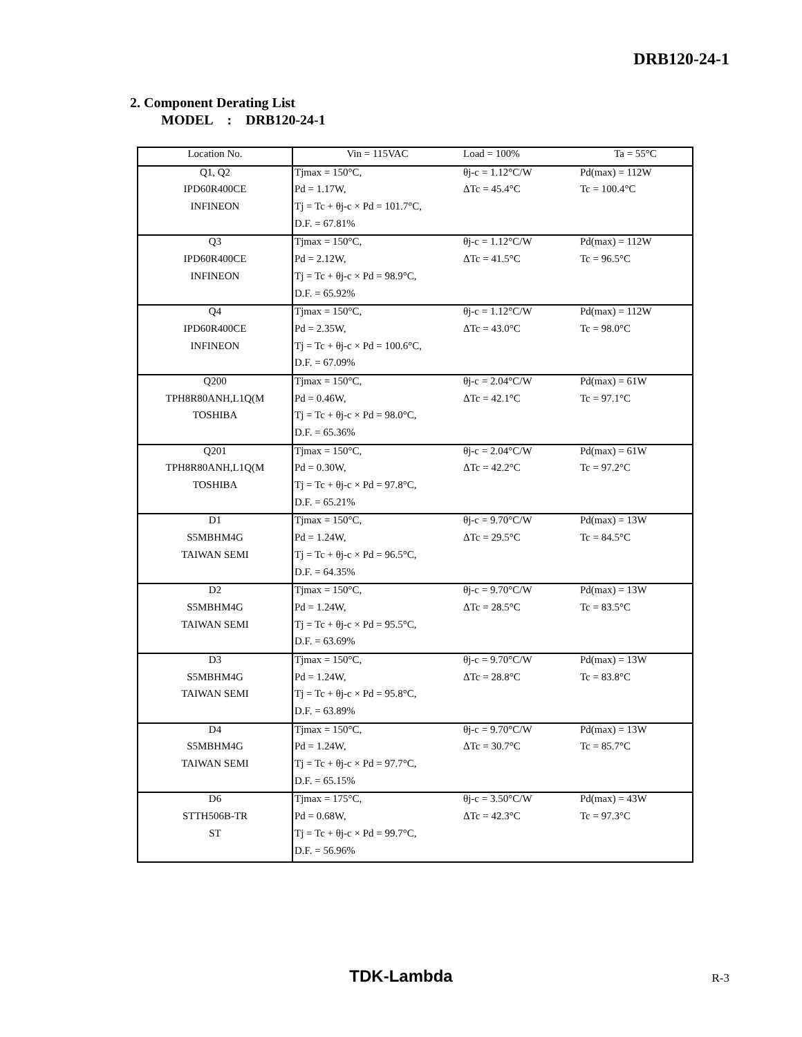DRB120-24-1
2. Component Derating List
MODEL : DRB120-24-1
| Location No. | Vin = 115VAC | Load = 100% | Ta = 55°C |
| Q1, Q2 | Tjmax = 150°C, | θj-c = 1.12°C/W | Pd(max) = 112W |
| IPD60R400CE | Pd = 1.17W, | ΔTc = 45.4°C | Tc = 100.4°C |
| INFINEON | Tj = Tc + θj-c × Pd = 101.7°C, | | |
| | D.F. = 67.81% | | |
| Q3 | Tjmax = 150°C, | θj-c = 1.12°C/W | Pd(max) = 112W |
| IPD60R400CE | Pd = 2.12W, | ΔTc = 41.5°C | Tc = 96.5°C |
| INFINEON | Tj = Tc + θj-c × Pd = 98.9°C, | | |
| | D.F. = 65.92% | | |
| Q4 | Tjmax = 150°C, | θj-c = 1.12°C/W | Pd(max) = 112W |
| IPD60R400CE | Pd = 2.35W, | ΔTc = 43.0°C | Tc = 98.0°C |
| INFINEON | Tj = Tc + θj-c × Pd = 100.6°C, | | |
| | D.F. = 67.09% | | |
| Q200 | Tjmax = 150°C, | θj-c = 2.04°C/W | Pd(max) = 61W |
| TPH8R80ANH,L1Q(M | Pd = 0.46W, | ΔTc = 42.1°C | Tc = 97.1°C |
| TOSHIBA | Tj = Tc + θj-c × Pd = 98.0°C, | | |
| | D.F. = 65.36% | | |
| Q201 | Tjmax = 150°C, | θj-c = 2.04°C/W | Pd(max) = 61W |
| TPH8R80ANH,L1Q(M | Pd = 0.30W, | ΔTc = 42.2°C | Tc = 97.2°C |
| TOSHIBA | Tj = Tc + θj-c × Pd = 97.8°C, | | |
| | D.F. = 65.21% | | |
| D1 | Tjmax = 150°C, | θj-c = 9.70°C/W | Pd(max) = 13W |
| S5MBHM4G | Pd = 1.24W, | ΔTc = 29.5°C | Tc = 84.5°C |
| TAIWAN SEMI | Tj = Tc + θj-c × Pd = 96.5°C, | | |
| | D.F. = 64.35% | | |
| D2 | Tjmax = 150°C, | θj-c = 9.70°C/W | Pd(max) = 13W |
| S5MBHM4G | Pd = 1.24W, | ΔTc = 28.5°C | Tc = 83.5°C |
| TAIWAN SEMI | Tj = Tc + θj-c × Pd = 95.5°C, | | |
| | D.F. = 63.69% | | |
| D3 | Tjmax = 150°C, | θj-c = 9.70°C/W | Pd(max) = 13W |
| S5MBHM4G | Pd = 1.24W, | ΔTc = 28.8°C | Tc = 83.8°C |
| TAIWAN SEMI | Tj = Tc + θj-c × Pd = 95.8°C, | | |
| | D.F. = 63.89% | | |
| D4 | Tjmax = 150°C, | θj-c = 9.70°C/W | Pd(max) = 13W |
| S5MBHM4G | Pd = 1.24W, | ΔTc = 30.7°C | Tc = 85.7°C |
| TAIWAN SEMI | Tj = Tc + θj-c × Pd = 97.7°C, | | |
| | D.F. = 65.15% | | |
| D6 | Tjmax = 175°C, | θj-c = 3.50°C/W | Pd(max) = 43W |
| STTH506B-TR | Pd = 0.68W, | ΔTc = 42.3°C | Tc = 97.3°C |
| ST | Tj = Tc + θj-c × Pd = 99.7°C, | | |
| | D.F. = 56.96% | | |
TDK-Lambda R-3